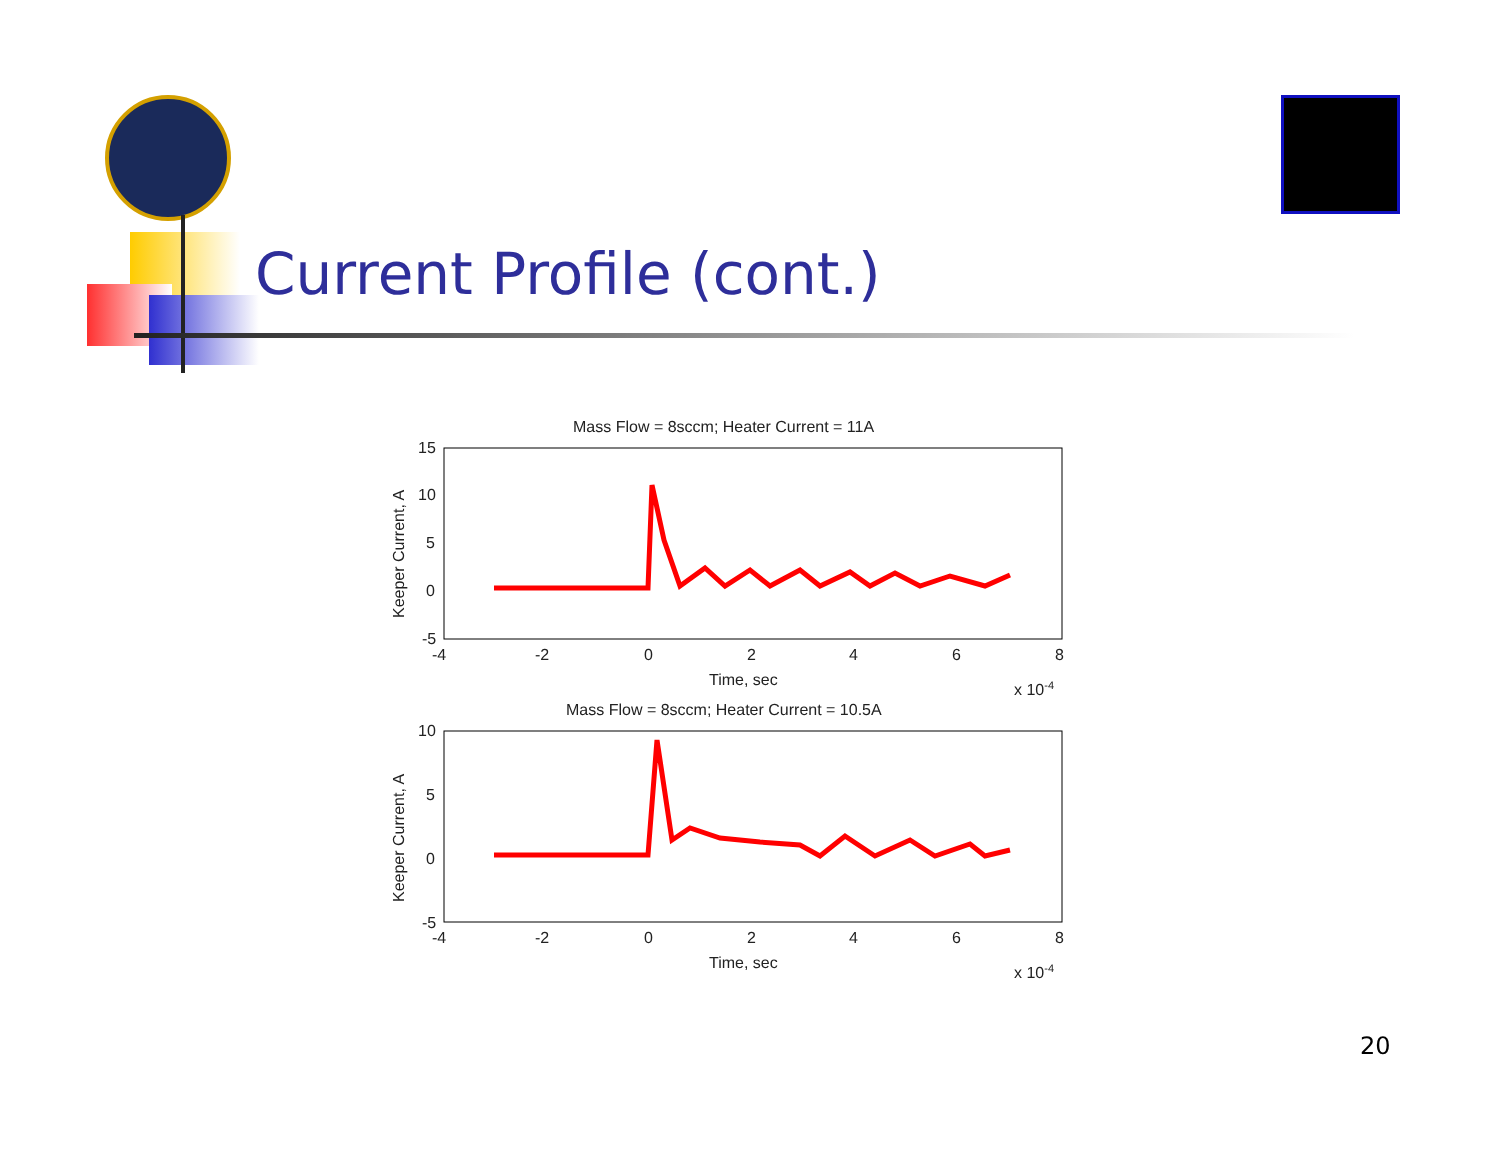Current Profile (cont.)
Mass Flow = 8sccm; Heater Current = 11A
15
10
5
0
-5
-4
-2
0
2
4
6
8
Time, sec
x 10-4
Keeper Current, A
Mass Flow = 8sccm; Heater Current = 10.5A
10
5
0
-5
-4
-2
0
2
4
6
8
Time, sec
x 10-4
Keeper Current, A
20